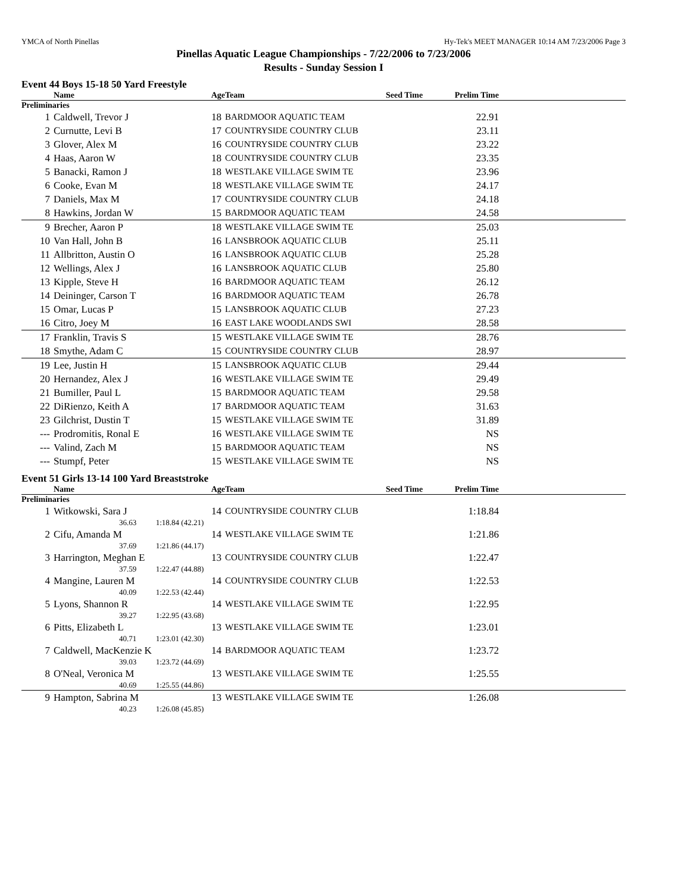YMCA of North Pinellas Hy-Tek's MEET MANAGER 10:14 AM 7/23/2006 Page 3
Pinellas Aquatic League Championships - 7/22/2006 to 7/23/2006
Results - Sunday Session I
Event 44 Boys 15-18 50 Yard Freestyle
| | Name | Age | Team | Seed Time | Prelim Time | |
| --- | --- | --- | --- | --- | --- | --- |
| Preliminaries | | | | | | |
| 1 | Caldwell, Trevor J | 18 | BARDMOOR AQUATIC TEAM | | 22.91 | |
| 2 | Curnutte, Levi B | 17 | COUNTRYSIDE COUNTRY CLUB | | 23.11 | |
| 3 | Glover, Alex M | 16 | COUNTRYSIDE COUNTRY CLUB | | 23.22 | |
| 4 | Haas, Aaron W | 18 | COUNTRYSIDE COUNTRY CLUB | | 23.35 | |
| 5 | Banacki, Ramon J | 18 | WESTLAKE VILLAGE SWIM TE | | 23.96 | |
| 6 | Cooke, Evan M | 18 | WESTLAKE VILLAGE SWIM TE | | 24.17 | |
| 7 | Daniels, Max M | 17 | COUNTRYSIDE COUNTRY CLUB | | 24.18 | |
| 8 | Hawkins, Jordan W | 15 | BARDMOOR AQUATIC TEAM | | 24.58 | |
| 9 | Brecher, Aaron P | 18 | WESTLAKE VILLAGE SWIM TE | | 25.03 | |
| 10 | Van Hall, John B | 16 | LANSBROOK AQUATIC CLUB | | 25.11 | |
| 11 | Allbritton, Austin O | 16 | LANSBROOK AQUATIC CLUB | | 25.28 | |
| 12 | Wellings, Alex J | 16 | LANSBROOK AQUATIC CLUB | | 25.80 | |
| 13 | Kipple, Steve H | 16 | BARDMOOR AQUATIC TEAM | | 26.12 | |
| 14 | Deininger, Carson T | 16 | BARDMOOR AQUATIC TEAM | | 26.78 | |
| 15 | Omar, Lucas P | 15 | LANSBROOK AQUATIC CLUB | | 27.23 | |
| 16 | Citro, Joey M | 16 | EAST LAKE WOODLANDS SWI | | 28.58 | |
| 17 | Franklin, Travis S | 15 | WESTLAKE VILLAGE SWIM TE | | 28.76 | |
| 18 | Smythe, Adam C | 15 | COUNTRYSIDE COUNTRY CLUB | | 28.97 | |
| 19 | Lee, Justin H | 15 | LANSBROOK AQUATIC CLUB | | 29.44 | |
| 20 | Hernandez, Alex J | 16 | WESTLAKE VILLAGE SWIM TE | | 29.49 | |
| 21 | Bumiller, Paul L | 15 | BARDMOOR AQUATIC TEAM | | 29.58 | |
| 22 | DiRienzo, Keith A | 17 | BARDMOOR AQUATIC TEAM | | 31.63 | |
| 23 | Gilchrist, Dustin T | 15 | WESTLAKE VILLAGE SWIM TE | | 31.89 | |
| --- | Prodromitis, Ronal E | 16 | WESTLAKE VILLAGE SWIM TE | | NS | |
| --- | Valind, Zach M | 15 | BARDMOOR AQUATIC TEAM | | NS | |
| --- | Stumpf, Peter | 15 | WESTLAKE VILLAGE SWIM TE | | NS | |
Event 51 Girls 13-14 100 Yard Breaststroke
| | Name | Age | Team | Seed Time | Prelim Time | |
| --- | --- | --- | --- | --- | --- | --- |
| Preliminaries | | | | | | |
| 1 | Witkowski, Sara J | 14 | COUNTRYSIDE COUNTRY CLUB | | 1:18.84 | |
| | 36.63 1:18.84 (42.21) | | | | | |
| 2 | Cifu, Amanda M | 14 | WESTLAKE VILLAGE SWIM TE | | 1:21.86 | |
| | 37.69 1:21.86 (44.17) | | | | | |
| 3 | Harrington, Meghan E | 13 | COUNTRYSIDE COUNTRY CLUB | | 1:22.47 | |
| | 37.59 1:22.47 (44.88) | | | | | |
| 4 | Mangine, Lauren M | 14 | COUNTRYSIDE COUNTRY CLUB | | 1:22.53 | |
| | 40.09 1:22.53 (42.44) | | | | | |
| 5 | Lyons, Shannon R | 14 | WESTLAKE VILLAGE SWIM TE | | 1:22.95 | |
| | 39.27 1:22.95 (43.68) | | | | | |
| 6 | Pitts, Elizabeth L | 13 | WESTLAKE VILLAGE SWIM TE | | 1:23.01 | |
| | 40.71 1:23.01 (42.30) | | | | | |
| 7 | Caldwell, MacKenzie K | 14 | BARDMOOR AQUATIC TEAM | | 1:23.72 | |
| | 39.03 1:23.72 (44.69) | | | | | |
| 8 | O'Neal, Veronica M | 13 | WESTLAKE VILLAGE SWIM TE | | 1:25.55 | |
| | 40.69 1:25.55 (44.86) | | | | | |
| 9 | Hampton, Sabrina M | 13 | WESTLAKE VILLAGE SWIM TE | | 1:26.08 | |
| | 40.23 1:26.08 (45.85) | | | | | |